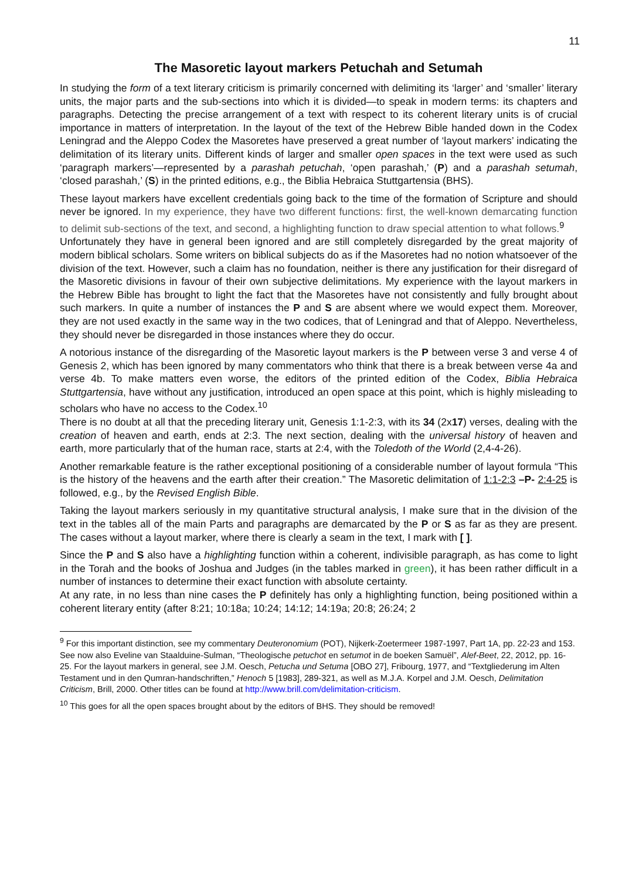11
The Masoretic layout markers Petuchah and Setumah
In studying the form of a text literary criticism is primarily concerned with delimiting its ‘larger’ and ‘smaller’ literary units, the major parts and the sub-sections into which it is divided—to speak in modern terms: its chapters and paragraphs. Detecting the precise arrangement of a text with respect to its coherent literary units is of crucial importance in matters of interpretation. In the layout of the text of the Hebrew Bible handed down in the Codex Leningrad and the Aleppo Codex the Masoretes have preserved a great number of ‘layout markers’ indicating the delimitation of its literary units. Different kinds of larger and smaller open spaces in the text were used as such ‘paragraph markers’—represented by a parashah petuchah, ‘open parashah,’ (P) and a parashah setumah, ‘closed parashah,’ (S) in the printed editions, e.g., the Biblia Hebraica Stuttgartensia (BHS).
These layout markers have excellent credentials going back to the time of the formation of Scripture and should never be ignored. In my experience, they have two different functions: first, the well-known demarcating function to delimit sub-sections of the text, and second, a highlighting function to draw special attention to what follows.<sup>9</sup>
Unfortunately they have in general been ignored and are still completely disregarded by the great majority of modern biblical scholars. Some writers on biblical subjects do as if the Masoretes had no notion whatsoever of the division of the text. However, such a claim has no foundation, neither is there any justification for their disregard of the Masoretic divisions in favour of their own subjective delimitations. My experience with the layout markers in the Hebrew Bible has brought to light the fact that the Masoretes have not consistently and fully brought about such markers. In quite a number of instances the P and S are absent where we would expect them. Moreover, they are not used exactly in the same way in the two codices, that of Leningrad and that of Aleppo. Nevertheless, they should never be disregarded in those instances where they do occur.
A notorious instance of the disregarding of the Masoretic layout markers is the P between verse 3 and verse 4 of Genesis 2, which has been ignored by many commentators who think that there is a break between verse 4a and verse 4b. To make matters even worse, the editors of the printed edition of the Codex, Biblia Hebraica Stuttgartensia, have without any justification, introduced an open space at this point, which is highly misleading to scholars who have no access to the Codex.<sup>10</sup>
There is no doubt at all that the preceding literary unit, Genesis 1:1-2:3, with its 34 (2x17) verses, dealing with the creation of heaven and earth, ends at 2:3. The next section, dealing with the universal history of heaven and earth, more particularly that of the human race, starts at 2:4, with the Toledoth of the World (2,4-4-26).
Another remarkable feature is the rather exceptional positioning of a considerable number of layout formula “This is the history of the heavens and the earth after their creation.” The Masoretic delimitation of 1:1-2:3 –P- 2:4-25 is followed, e.g., by the Revised English Bible.
Taking the layout markers seriously in my quantitative structural analysis, I make sure that in the division of the text in the tables all of the main Parts and paragraphs are demarcated by the P or S as far as they are present. The cases without a layout marker, where there is clearly a seam in the text, I mark with [ ].
Since the P and S also have a highlighting function within a coherent, indivisible paragraph, as has come to light in the Torah and the books of Joshua and Judges (in the tables marked in green), it has been rather difficult in a number of instances to determine their exact function with absolute certainty.
At any rate, in no less than nine cases the P definitely has only a highlighting function, being positioned within a coherent literary entity (after 8:21; 10:18a; 10:24; 14:12; 14:19a; 20:8; 26:24; 2
<sup>9</sup> For this important distinction, see my commentary Deuteronomium (POT), Nijkerk-Zoetermeer 1987-1997, Part 1A, pp. 22-23 and 153. See now also Eveline van Staalduine-Sulman, “Theologische petuchot en setumot in de boeken Samuël”, Alef-Beet, 22, 2012, pp. 16-25. For the layout markers in general, see J.M. Oesch, Petucha und Setuma [OBO 27], Fribourg, 1977, and “Textgliederung im Alten Testament und in den Qumran-handschriften,” Henoch 5 [1983], 289-321, as well as M.J.A. Korpel and J.M. Oesch, Delimitation Criticism, Brill, 2000. Other titles can be found at http://www.brill.com/delimitation-criticism.
<sup>10</sup> This goes for all the open spaces brought about by the editors of BHS. They should be removed!